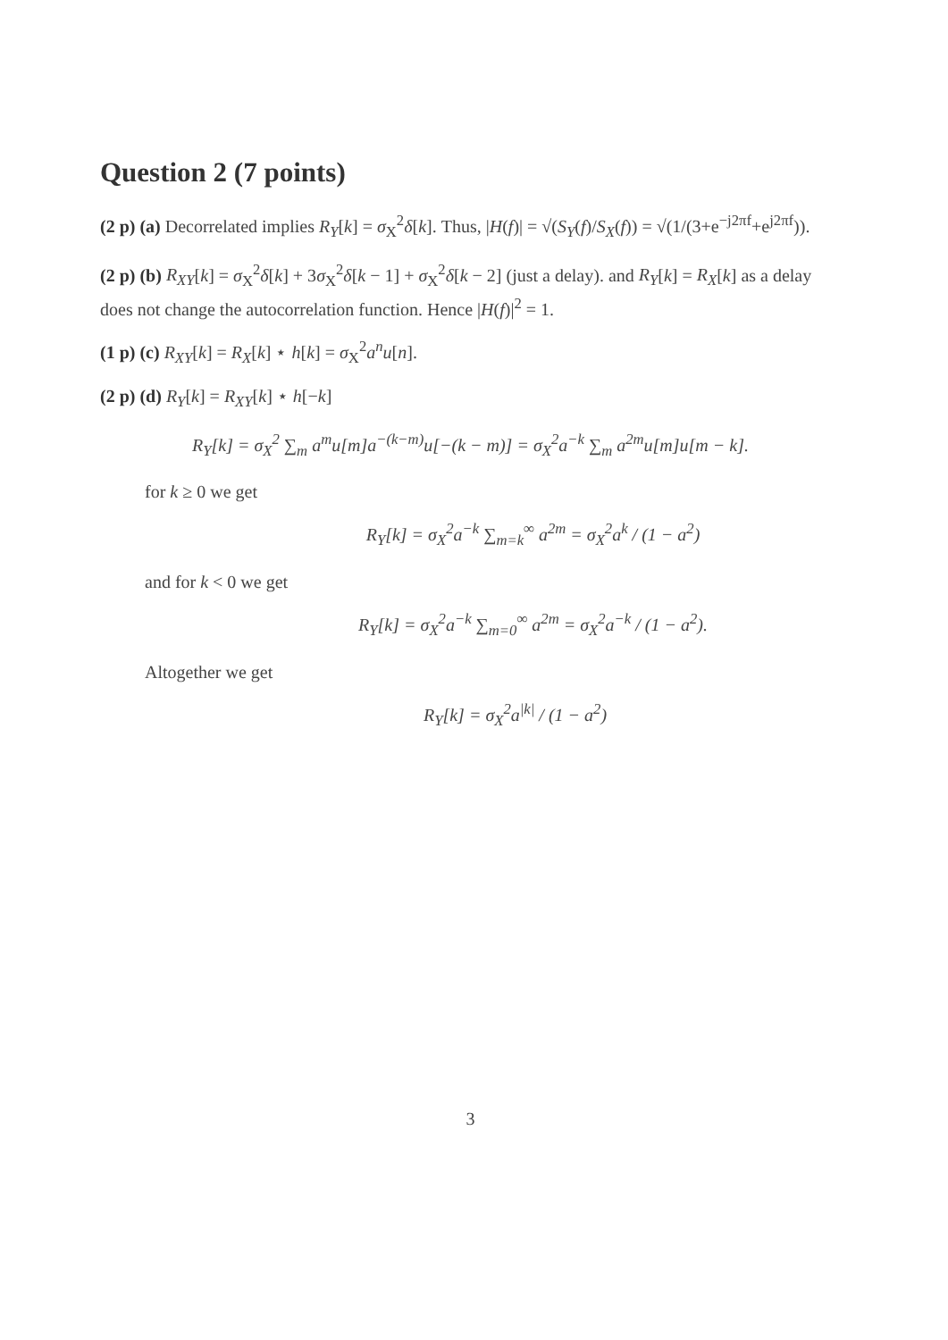Question 2 (7 points)
(2 p) (a) Decorrelated implies R<sub>Y</sub>[k] = σ<sub>X</sub><sup>2</sup>δ[k]. Thus, |H(f)| = √(S<sub>Y</sub>(f)/S<sub>X</sub>(f)) = √(1/(3+e<sup>−j2πf</sup>+e<sup>j2πf</sup>)).
(2 p) (b) R<sub>XY</sub>[k] = σ<sub>X</sub><sup>2</sup>δ[k] + 3σ<sub>X</sub><sup>2</sup>δ[k − 1] + σ<sub>X</sub><sup>2</sup>δ[k − 2] (just a delay). and R<sub>Y</sub>[k] = R<sub>X</sub>[k] as a delay does not change the autocorrelation function. Hence |H(f)|<sup>2</sup> = 1.
(1 p) (c) R<sub>XY</sub>[k] = R<sub>X</sub>[k] ⋆ h[k] = σ<sub>X</sub><sup>2</sup>a<sup>n</sup>u[n].
(2 p) (d) R<sub>Y</sub>[k] = R<sub>XY</sub>[k] ⋆ h[−k]
R<sub>Y</sub>[k] = σ<sub>X</sub><sup>2</sup> ∑<sub>m</sub> a<sup>m</sup>u[m]a<sup>−(k−m)</sup>u[−(k − m)] = σ<sub>X</sub><sup>2</sup>a<sup>−k</sup> ∑<sub>m</sub> a<sup>2m</sup>u[m]u[m − k].
for k ≥ 0 we get
R<sub>Y</sub>[k] = σ<sub>X</sub><sup>2</sup>a<sup>−k</sup> ∑<sub>m=k</sub><sup>∞</sup> a<sup>2m</sup> = σ<sub>X</sub><sup>2</sup>a<sup>k</sup> / (1 − a<sup>2</sup>)
and for k < 0 we get
R<sub>Y</sub>[k] = σ<sub>X</sub><sup>2</sup>a<sup>−k</sup> ∑<sub>m=0</sub><sup>∞</sup> a<sup>2m</sup> = σ<sub>X</sub><sup>2</sup>a<sup>−k</sup> / (1 − a<sup>2</sup>).
Altogether we get
R<sub>Y</sub>[k] = σ<sub>X</sub><sup>2</sup>a<sup>|k|</sup> / (1 − a<sup>2</sup>)
3